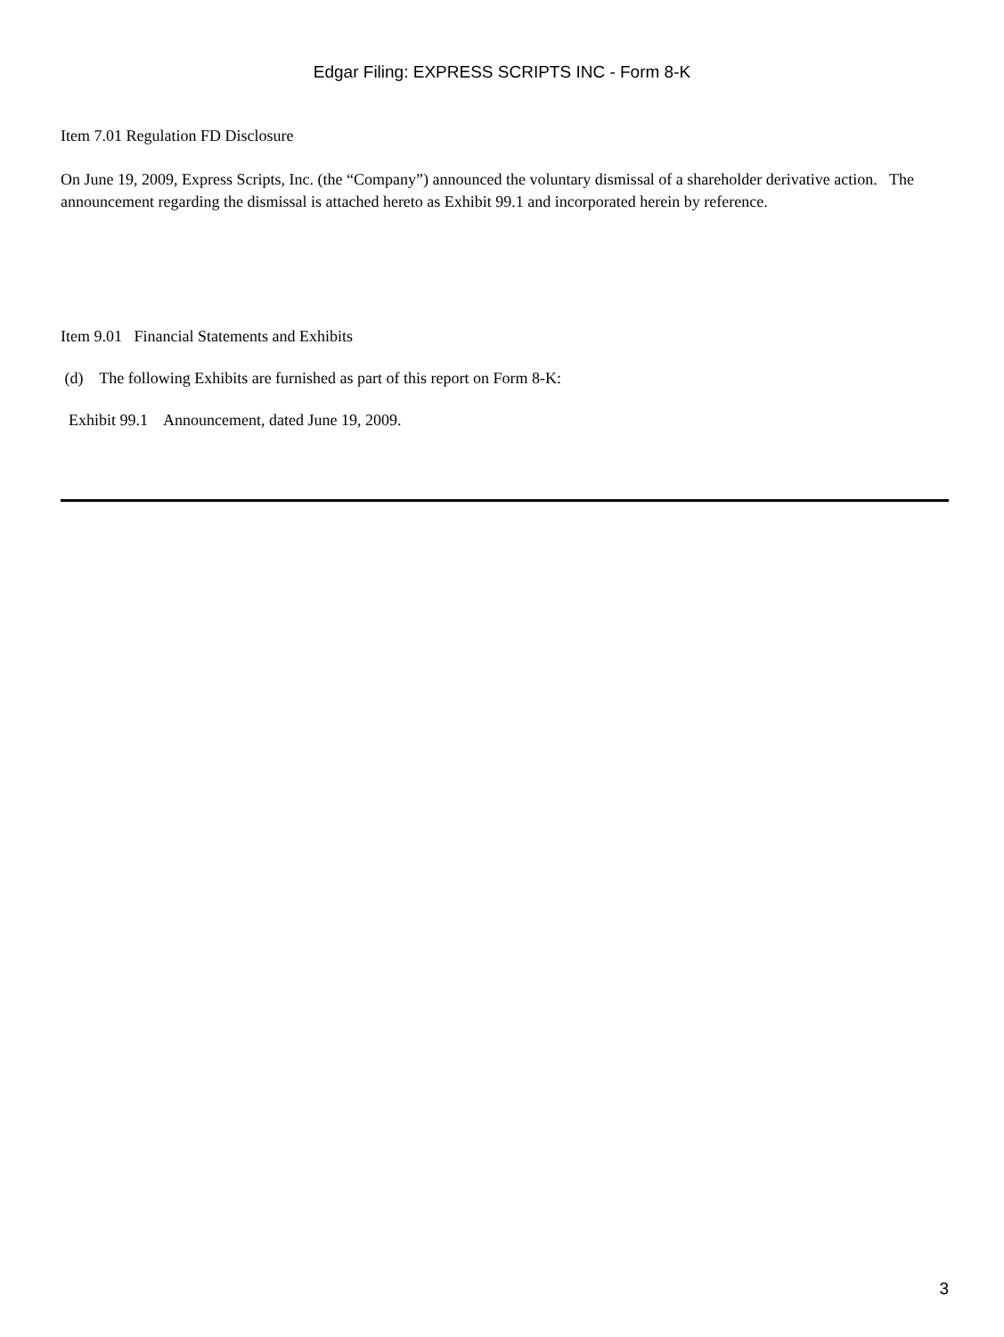Edgar Filing: EXPRESS SCRIPTS INC - Form 8-K
Item 7.01 Regulation FD Disclosure
On June 19, 2009, Express Scripts, Inc. (the “Company”) announced the voluntary dismissal of a shareholder derivative action. The announcement regarding the dismissal is attached hereto as Exhibit 99.1 and incorporated herein by reference.
Item 9.01 Financial Statements and Exhibits
(d) The following Exhibits are furnished as part of this report on Form 8-K:
Exhibit 99.1 Announcement, dated June 19, 2009.
3